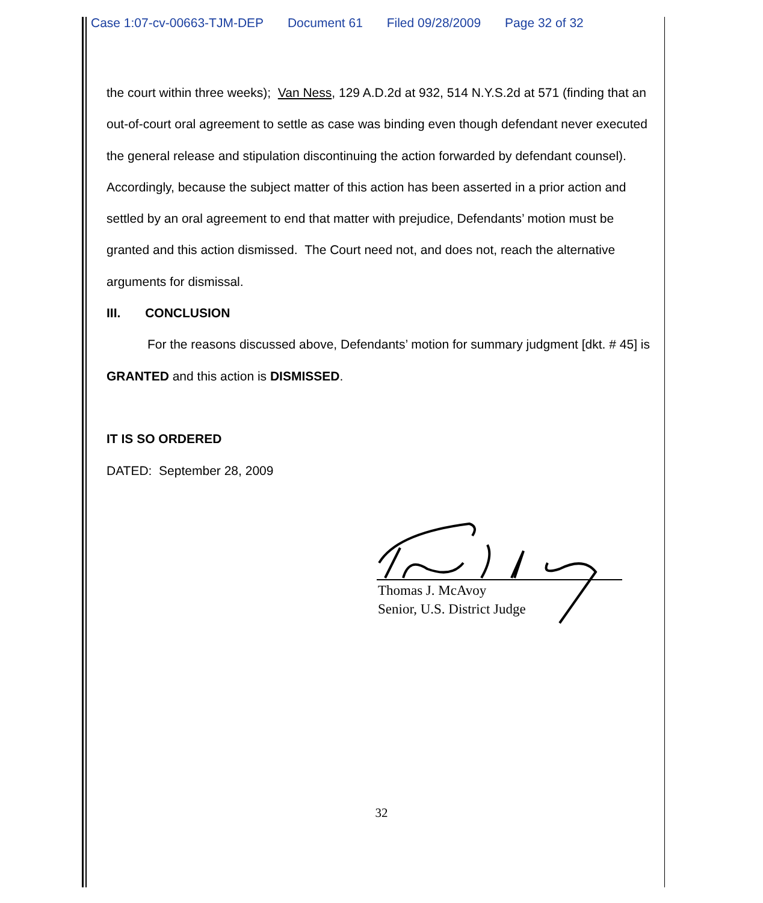Case 1:07-cv-00663-TJM-DEP Document 61 Filed 09/28/2009 Page 32 of 32
the court within three weeks); Van Ness, 129 A.D.2d at 932, 514 N.Y.S.2d at 571 (finding that an out-of-court oral agreement to settle as case was binding even though defendant never executed the general release and stipulation discontinuing the action forwarded by defendant counsel). Accordingly, because the subject matter of this action has been asserted in a prior action and settled by an oral agreement to end that matter with prejudice, Defendants’ motion must be granted and this action dismissed. The Court need not, and does not, reach the alternative arguments for dismissal.
III. CONCLUSION
For the reasons discussed above, Defendants’ motion for summary judgment [dkt. # 45] is GRANTED and this action is DISMISSED.
IT IS SO ORDERED
DATED: September 28, 2009
Thomas J. McAvoy
Senior, U.S. District Judge
32